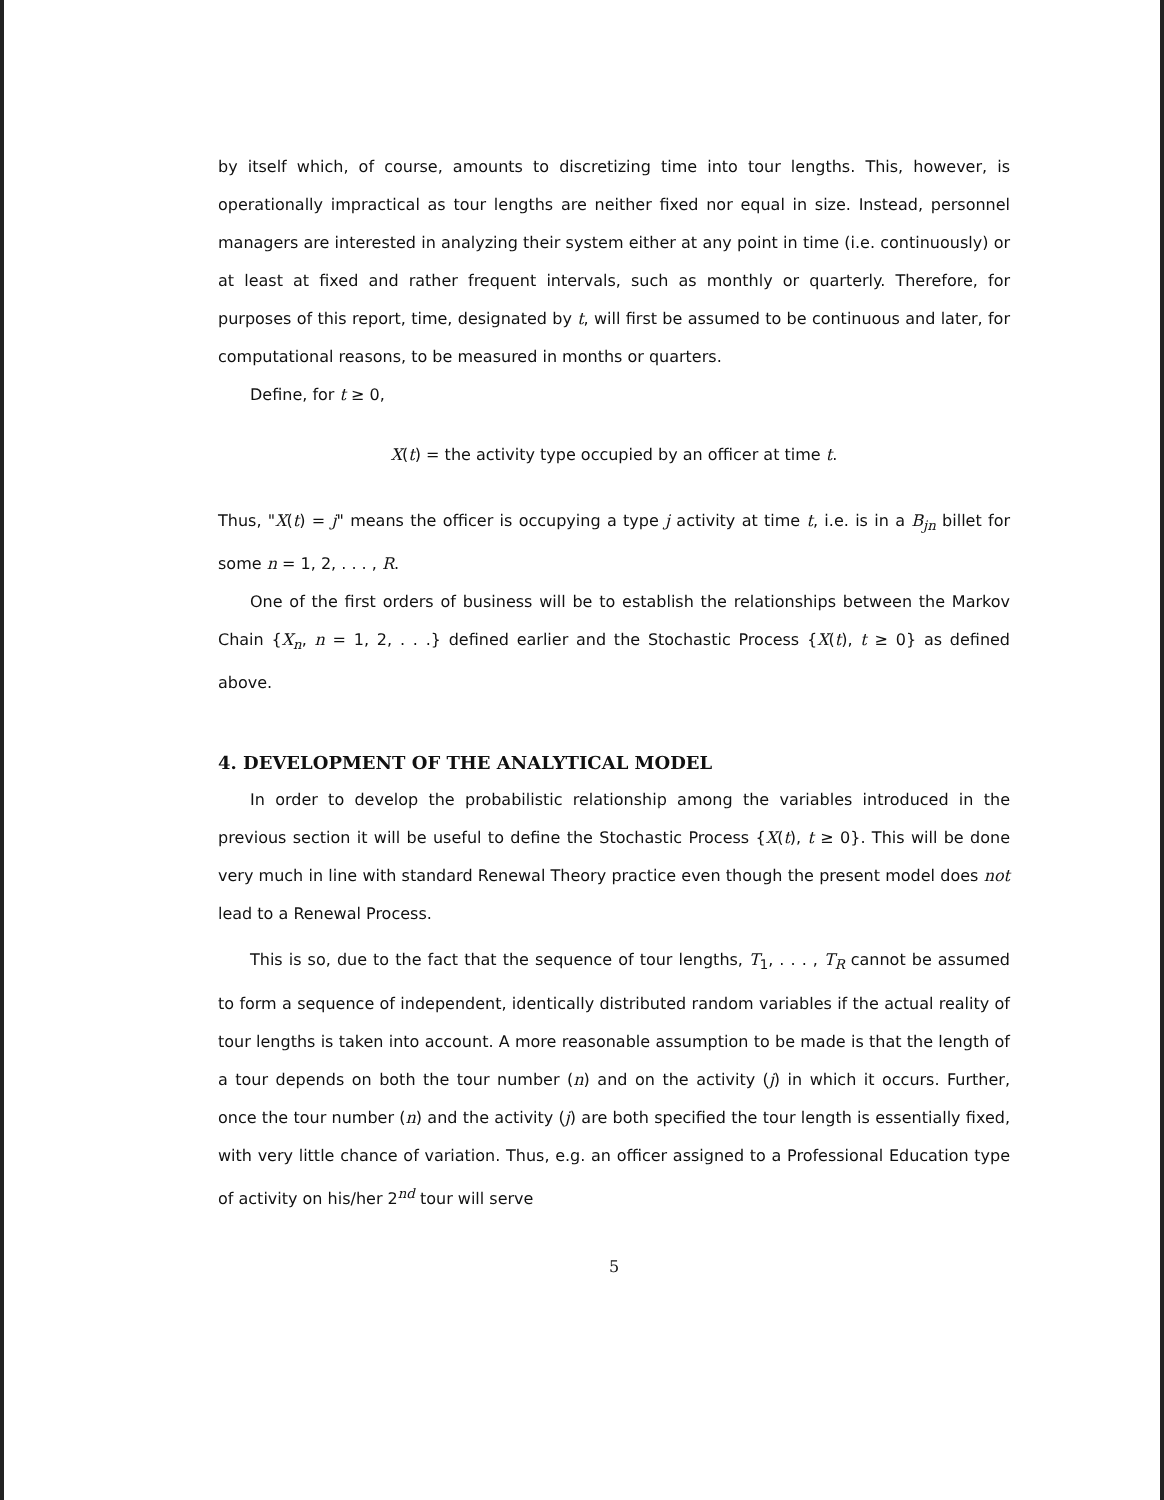by itself which, of course, amounts to discretizing time into tour lengths. This, however, is operationally impractical as tour lengths are neither fixed nor equal in size. Instead, personnel managers are interested in analyzing their system either at any point in time (i.e. continuously) or at least at fixed and rather frequent intervals, such as monthly or quarterly. Therefore, for purposes of this report, time, designated by t, will first be assumed to be continuous and later, for computational reasons, to be measured in months or quarters.
Define, for t ≥ 0,
X(t) = the activity type occupied by an officer at time t.
Thus, "X(t) = j" means the officer is occupying a type j activity at time t, i.e. is in a B<sub>jn</sub> billet for some n = 1, 2, . . . , R.
One of the first orders of business will be to establish the relationships between the Markov Chain {X<sub>n</sub>, n = 1, 2, . . .} defined earlier and the Stochastic Process {X(t), t ≥ 0} as defined above.
4. DEVELOPMENT OF THE ANALYTICAL MODEL
In order to develop the probabilistic relationship among the variables introduced in the previous section it will be useful to define the Stochastic Process {X(t), t ≥ 0}. This will be done very much in line with standard Renewal Theory practice even though the present model does not lead to a Renewal Process.
This is so, due to the fact that the sequence of tour lengths, T<sub>1</sub>, . . . , T<sub>R</sub> cannot be assumed to form a sequence of independent, identically distributed random variables if the actual reality of tour lengths is taken into account. A more reasonable assumption to be made is that the length of a tour depends on both the tour number (n) and on the activity (j) in which it occurs. Further, once the tour number (n) and the activity (j) are both specified the tour length is essentially fixed, with very little chance of variation. Thus, e.g. an officer assigned to a Professional Education type of activity on his/her 2<sup>nd</sup> tour will serve
5